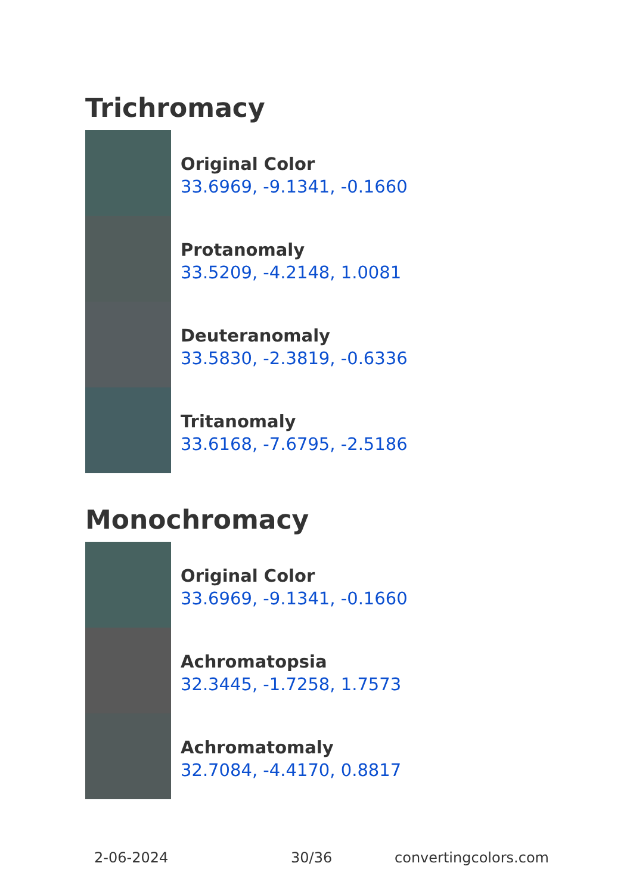Trichromacy
Original Color
33.6969, -9.1341, -0.1660
Protanomaly
33.5209, -4.2148, 1.0081
Deuteranomaly
33.5830, -2.3819, -0.6336
Tritanomaly
33.6168, -7.6795, -2.5186
Monochromacy
Original Color
33.6969, -9.1341, -0.1660
Achromatopsia
32.3445, -1.7258, 1.7573
Achromatomaly
32.7084, -4.4170, 0.8817
2-06-2024 30/36 convertingcolors.com